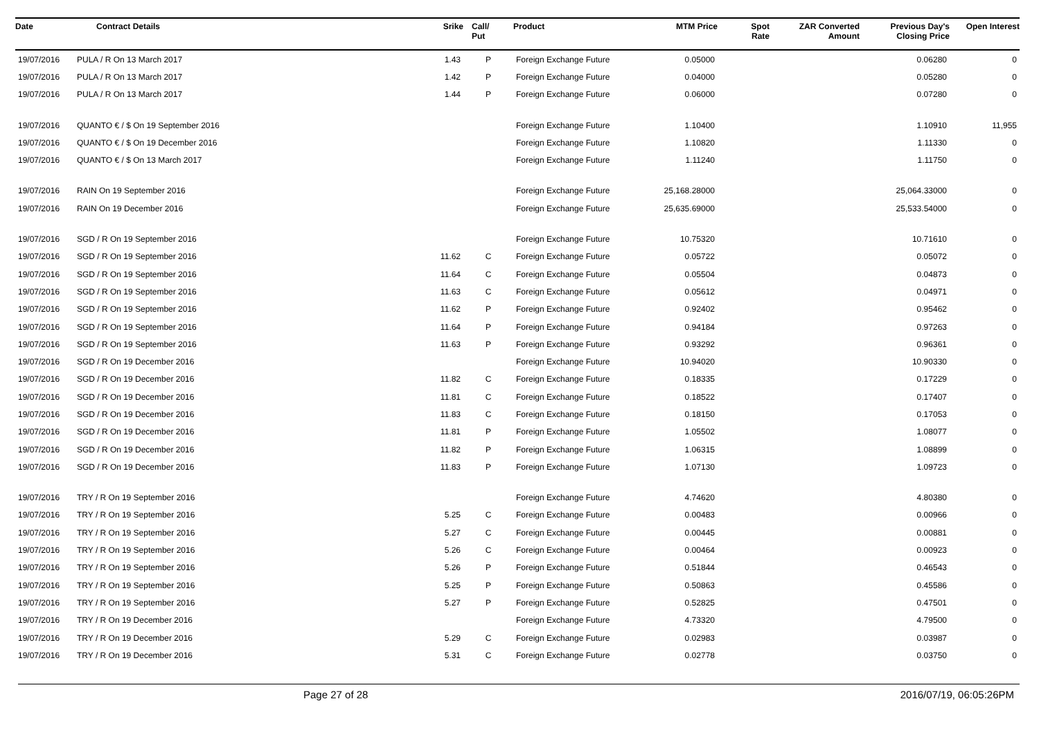| Date | Contract Details | Srike | Call/ Put | Product | MTM Price | Spot Rate | ZAR Converted Amount | Previous Day's Closing Price | Open Interest |
| --- | --- | --- | --- | --- | --- | --- | --- | --- | --- |
| 19/07/2016 | PULA / R On 13 March 2017 | 1.43 | P | Foreign Exchange Future | 0.05000 | | | 0.06280 | 0 |
| 19/07/2016 | PULA / R On 13 March 2017 | 1.42 | P | Foreign Exchange Future | 0.04000 | | | 0.05280 | 0 |
| 19/07/2016 | PULA / R On 13 March 2017 | 1.44 | P | Foreign Exchange Future | 0.06000 | | | 0.07280 | 0 |
| 19/07/2016 | QUANTO € / $ On 19 September 2016 | | | Foreign Exchange Future | 1.10400 | | | 1.10910 | 11,955 |
| 19/07/2016 | QUANTO € / $ On 19 December 2016 | | | Foreign Exchange Future | 1.10820 | | | 1.11330 | 0 |
| 19/07/2016 | QUANTO € / $ On 13 March 2017 | | | Foreign Exchange Future | 1.11240 | | | 1.11750 | 0 |
| 19/07/2016 | RAIN On 19 September 2016 | | | Foreign Exchange Future | 25,168.28000 | | | 25,064.33000 | 0 |
| 19/07/2016 | RAIN On 19 December 2016 | | | Foreign Exchange Future | 25,635.69000 | | | 25,533.54000 | 0 |
| 19/07/2016 | SGD / R On 19 September 2016 | | | Foreign Exchange Future | 10.75320 | | | 10.71610 | 0 |
| 19/07/2016 | SGD / R On 19 September 2016 | 11.62 | C | Foreign Exchange Future | 0.05722 | | | 0.05072 | 0 |
| 19/07/2016 | SGD / R On 19 September 2016 | 11.64 | C | Foreign Exchange Future | 0.05504 | | | 0.04873 | 0 |
| 19/07/2016 | SGD / R On 19 September 2016 | 11.63 | C | Foreign Exchange Future | 0.05612 | | | 0.04971 | 0 |
| 19/07/2016 | SGD / R On 19 September 2016 | 11.62 | P | Foreign Exchange Future | 0.92402 | | | 0.95462 | 0 |
| 19/07/2016 | SGD / R On 19 September 2016 | 11.64 | P | Foreign Exchange Future | 0.94184 | | | 0.97263 | 0 |
| 19/07/2016 | SGD / R On 19 September 2016 | 11.63 | P | Foreign Exchange Future | 0.93292 | | | 0.96361 | 0 |
| 19/07/2016 | SGD / R On 19 December 2016 | | | Foreign Exchange Future | 10.94020 | | | 10.90330 | 0 |
| 19/07/2016 | SGD / R On 19 December 2016 | 11.82 | C | Foreign Exchange Future | 0.18335 | | | 0.17229 | 0 |
| 19/07/2016 | SGD / R On 19 December 2016 | 11.81 | C | Foreign Exchange Future | 0.18522 | | | 0.17407 | 0 |
| 19/07/2016 | SGD / R On 19 December 2016 | 11.83 | C | Foreign Exchange Future | 0.18150 | | | 0.17053 | 0 |
| 19/07/2016 | SGD / R On 19 December 2016 | 11.81 | P | Foreign Exchange Future | 1.05502 | | | 1.08077 | 0 |
| 19/07/2016 | SGD / R On 19 December 2016 | 11.82 | P | Foreign Exchange Future | 1.06315 | | | 1.08899 | 0 |
| 19/07/2016 | SGD / R On 19 December 2016 | 11.83 | P | Foreign Exchange Future | 1.07130 | | | 1.09723 | 0 |
| 19/07/2016 | TRY / R On 19 September 2016 | | | Foreign Exchange Future | 4.74620 | | | 4.80380 | 0 |
| 19/07/2016 | TRY / R On 19 September 2016 | 5.25 | C | Foreign Exchange Future | 0.00483 | | | 0.00966 | 0 |
| 19/07/2016 | TRY / R On 19 September 2016 | 5.27 | C | Foreign Exchange Future | 0.00445 | | | 0.00881 | 0 |
| 19/07/2016 | TRY / R On 19 September 2016 | 5.26 | C | Foreign Exchange Future | 0.00464 | | | 0.00923 | 0 |
| 19/07/2016 | TRY / R On 19 September 2016 | 5.26 | P | Foreign Exchange Future | 0.51844 | | | 0.46543 | 0 |
| 19/07/2016 | TRY / R On 19 September 2016 | 5.25 | P | Foreign Exchange Future | 0.50863 | | | 0.45586 | 0 |
| 19/07/2016 | TRY / R On 19 September 2016 | 5.27 | P | Foreign Exchange Future | 0.52825 | | | 0.47501 | 0 |
| 19/07/2016 | TRY / R On 19 December 2016 | | | Foreign Exchange Future | 4.73320 | | | 4.79500 | 0 |
| 19/07/2016 | TRY / R On 19 December 2016 | 5.29 | C | Foreign Exchange Future | 0.02983 | | | 0.03987 | 0 |
| 19/07/2016 | TRY / R On 19 December 2016 | 5.31 | C | Foreign Exchange Future | 0.02778 | | | 0.03750 | 0 |
Page 27 of 28 2016/07/19, 06:05:26PM